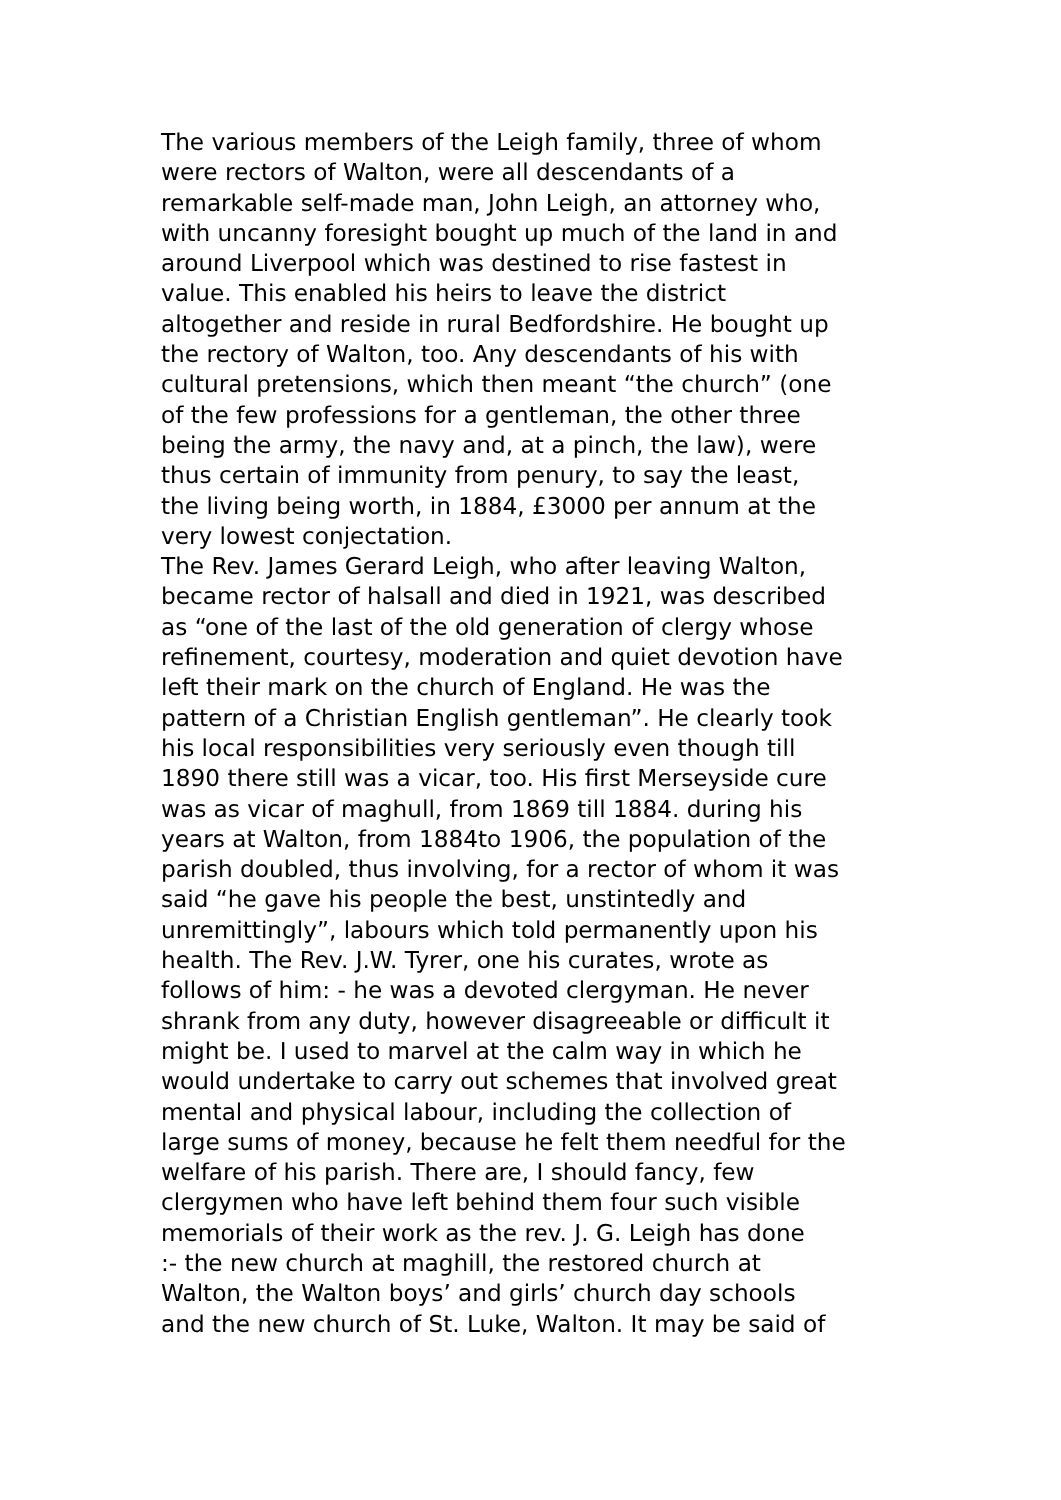The various members of the Leigh family, three of whom were rectors of Walton, were all descendants of a remarkable self-made man, John Leigh, an attorney who, with uncanny foresight bought up much of the land in and around Liverpool which was destined to rise fastest in value. This enabled his heirs to leave the district altogether and reside in rural Bedfordshire. He bought up the rectory of Walton, too. Any descendants of his with cultural pretensions, which then meant “the church” (one of the few professions for a gentleman, the other three being the army, the navy and, at a pinch, the law), were thus certain of immunity from penury, to say the least, the living being worth, in 1884, £3000 per annum at the very lowest conjectation.
The Rev. James Gerard Leigh, who after leaving Walton, became rector of halsall and died in 1921, was described as “one of the last of the old generation of clergy whose refinement, courtesy, moderation and quiet devotion have left their mark on the church of England. He was the pattern of a Christian English gentleman”. He clearly took his local responsibilities very seriously even though till 1890 there still was a vicar, too. His first Merseyside cure was as vicar of maghull, from 1869 till 1884. during his years at Walton, from 1884to 1906, the population of the parish doubled, thus involving, for a rector of whom it was said “he gave his people the best, unstintedly and unremittingly”, labours which told permanently upon his health. The Rev. J.W. Tyrer, one his curates, wrote as follows of him: - he was a devoted clergyman. He never shrank from any duty, however disagreeable or difficult it might be. I used to marvel at the calm way in which he would undertake to carry out schemes that involved great mental and physical labour, including the collection of large sums of money, because he felt them needful for the welfare of his parish. There are, I should fancy, few clergymen who have left behind them four such visible memorials of their work as the rev. J. G. Leigh has done :- the new church at maghill, the restored church at Walton, the Walton boys’ and girls’ church day schools and the new church of St. Luke, Walton. It may be said of